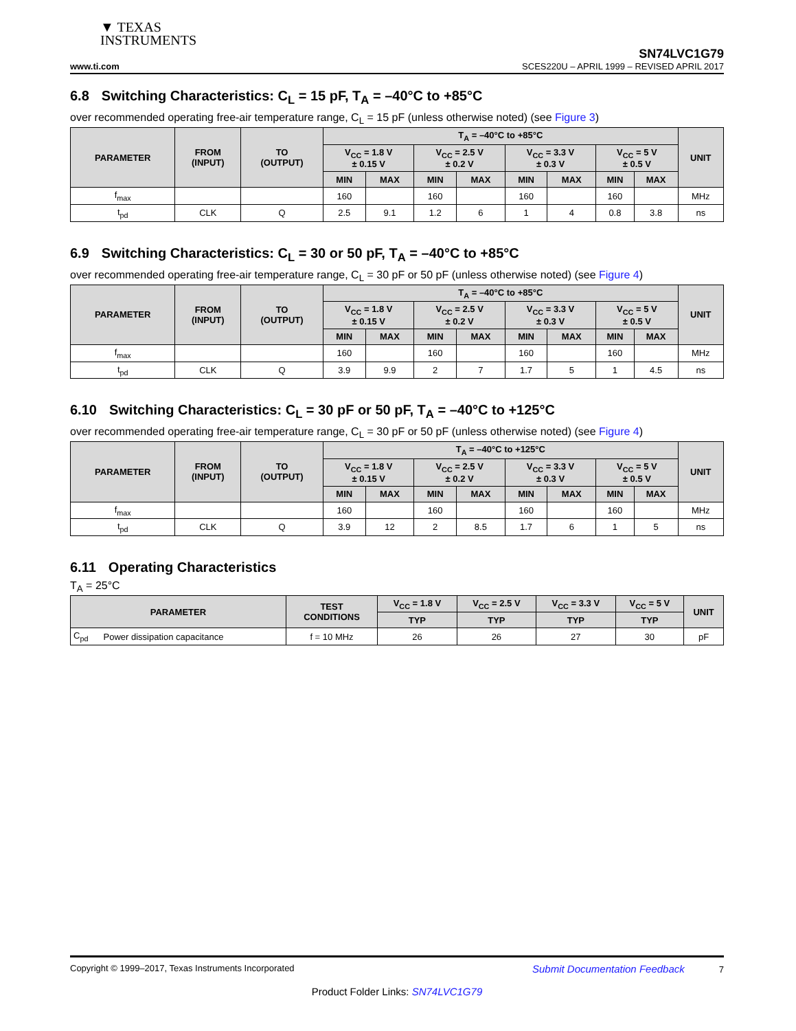▼ TEXAS
INSTRUMENTS
SN74LVC1G79
www.ti.com SCES220U – APRIL 1999 – REVISED APRIL 2017
6.8 Switching Characteristics: C<sub>L</sub> = 15 pF, T<sub>A</sub> = –40°C to +85°C
over recommended operating free-air temperature range, C<sub>L</sub> = 15 pF (unless otherwise noted) (see Figure 3)
| PARAMETER | FROM (INPUT) | TO (OUTPUT) | T<sub>A</sub> = –40°C to +85°C | | | | | | | | UNIT |
| --- | --- | --- | --- | --- | --- | --- | --- | --- | --- | --- | --- |
| | | | V<sub>CC</sub> = 1.8 V ± 0.15 V | | V<sub>CC</sub> = 2.5 V ± 0.2 V | | V<sub>CC</sub> = 3.3 V ± 0.3 V | | V<sub>CC</sub> = 5 V ± 0.5 V | | |
| | | | MIN | MAX | MIN | MAX | MIN | MAX | MIN | MAX | |
| f<sub>max</sub> | | | 160 | | 160 | | 160 | | 160 | | MHz |
| t<sub>pd</sub> | CLK | Q | 2.5 | 9.1 | 1.2 | 6 | 1 | 4 | 0.8 | 3.8 | ns |
6.9 Switching Characteristics: C<sub>L</sub> = 30 or 50 pF, T<sub>A</sub> = –40°C to +85°C
over recommended operating free-air temperature range, C<sub>L</sub> = 30 pF or 50 pF (unless otherwise noted) (see Figure 4)
| PARAMETER | FROM (INPUT) | TO (OUTPUT) | T<sub>A</sub> = –40°C to +85°C | | | | | | | | UNIT |
| --- | --- | --- | --- | --- | --- | --- | --- | --- | --- | --- | --- |
| | | | V<sub>CC</sub> = 1.8 V ± 0.15 V | | V<sub>CC</sub> = 2.5 V ± 0.2 V | | V<sub>CC</sub> = 3.3 V ± 0.3 V | | V<sub>CC</sub> = 5 V ± 0.5 V | | |
| | | | MIN | MAX | MIN | MAX | MIN | MAX | MIN | MAX | |
| f<sub>max</sub> | | | 160 | | 160 | | 160 | | 160 | | MHz |
| t<sub>pd</sub> | CLK | Q | 3.9 | 9.9 | 2 | 7 | 1.7 | 5 | 1 | 4.5 | ns |
6.10 Switching Characteristics: C<sub>L</sub> = 30 pF or 50 pF, T<sub>A</sub> = –40°C to +125°C
over recommended operating free-air temperature range, C<sub>L</sub> = 30 pF or 50 pF (unless otherwise noted) (see Figure 4)
| PARAMETER | FROM (INPUT) | TO (OUTPUT) | T<sub>A</sub> = –40°C to +125°C | | | | | | | | UNIT |
| --- | --- | --- | --- | --- | --- | --- | --- | --- | --- | --- | --- |
| | | | V<sub>CC</sub> = 1.8 V ± 0.15 V | | V<sub>CC</sub> = 2.5 V ± 0.2 V | | V<sub>CC</sub> = 3.3 V ± 0.3 V | | V<sub>CC</sub> = 5 V ± 0.5 V | | |
| | | | MIN | MAX | MIN | MAX | MIN | MAX | MIN | MAX | |
| f<sub>max</sub> | | | 160 | | 160 | | 160 | | 160 | | MHz |
| t<sub>pd</sub> | CLK | Q | 3.9 | 12 | 2 | 8.5 | 1.7 | 6 | 1 | 5 | ns |
6.11 Operating Characteristics
T<sub>A</sub> = 25°C
| PARAMETER | | TEST CONDITIONS | V<sub>CC</sub> = 1.8 V | V<sub>CC</sub> = 2.5 V | V<sub>CC</sub> = 3.3 V | V<sub>CC</sub> = 5 V | UNIT |
| --- | --- | --- | --- | --- | --- | --- | --- |
| | | | TYP | TYP | TYP | TYP | |
| C<sub>pd</sub> | Power dissipation capacitance | f = 10 MHz | 26 | 26 | 27 | 30 | pF |
Copyright © 1999–2017, Texas Instruments Incorporated Submit Documentation Feedback 7
Product Folder Links: SN74LVC1G79